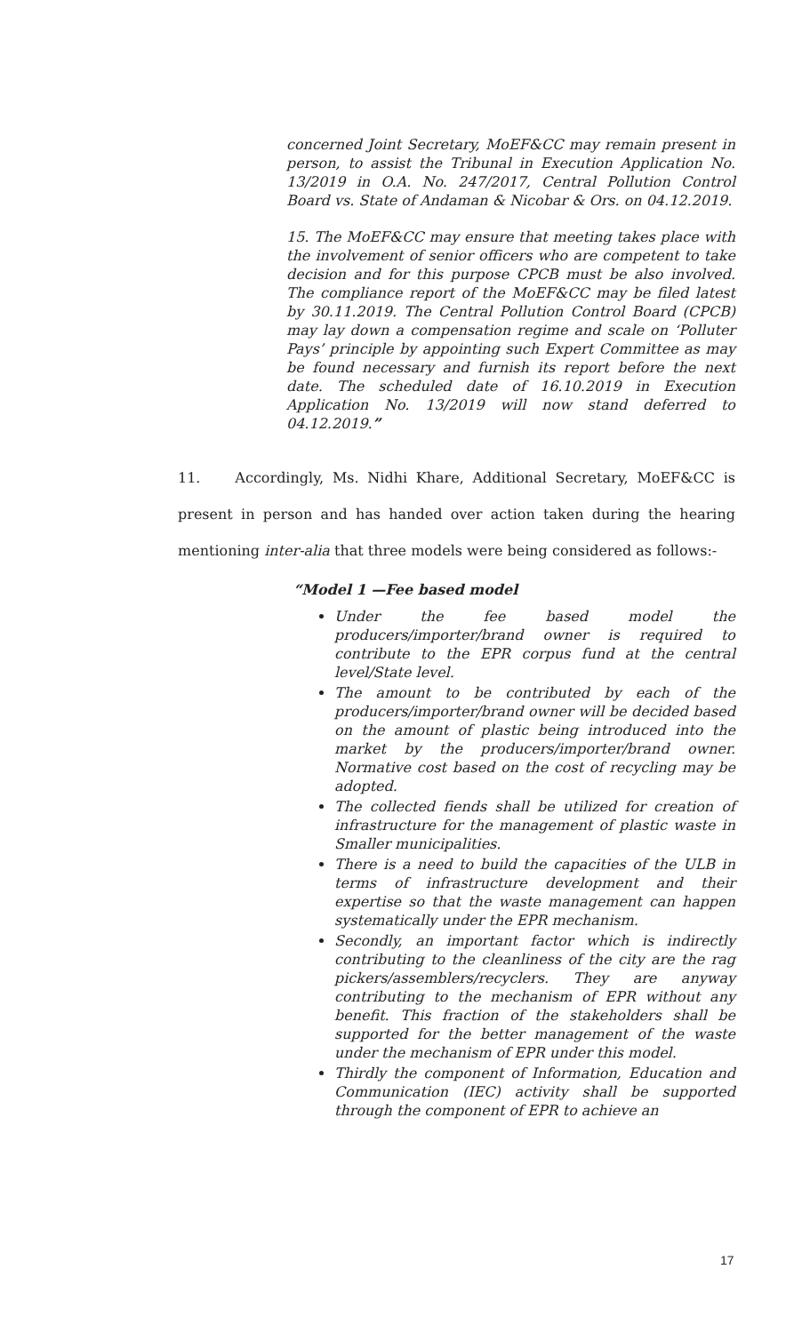concerned Joint Secretary, MoEF&CC may remain present in person, to assist the Tribunal in Execution Application No. 13/2019 in O.A. No. 247/2017, Central Pollution Control Board vs. State of Andaman & Nicobar & Ors. on 04.12.2019.
15. The MoEF&CC may ensure that meeting takes place with the involvement of senior officers who are competent to take decision and for this purpose CPCB must be also involved. The compliance report of the MoEF&CC may be filed latest by 30.11.2019. The Central Pollution Control Board (CPCB) may lay down a compensation regime and scale on ‘Polluter Pays’ principle by appointing such Expert Committee as may be found necessary and furnish its report before the next date. The scheduled date of 16.10.2019 in Execution Application No. 13/2019 will now stand deferred to 04.12.2019.”
11. Accordingly, Ms. Nidhi Khare, Additional Secretary, MoEF&CC is present in person and has handed over action taken during the hearing mentioning inter-alia that three models were being considered as follows:-
“Model 1 —Fee based model
Under the fee based model the producers/importer/brand owner is required to contribute to the EPR corpus fund at the central level/State level.
The amount to be contributed by each of the producers/importer/brand owner will be decided based on the amount of plastic being introduced into the market by the producers/importer/brand owner. Normative cost based on the cost of recycling may be adopted.
The collected fiends shall be utilized for creation of infrastructure for the management of plastic waste in Smaller municipalities.
There is a need to build the capacities of the ULB in terms of infrastructure development and their expertise so that the waste management can happen systematically under the EPR mechanism.
Secondly, an important factor which is indirectly contributing to the cleanliness of the city are the rag pickers/assemblers/recyclers. They are anyway contributing to the mechanism of EPR without any benefit. This fraction of the stakeholders shall be supported for the better management of the waste under the mechanism of EPR under this model.
Thirdly the component of Information, Education and Communication (IEC) activity shall be supported through the component of EPR to achieve an
17